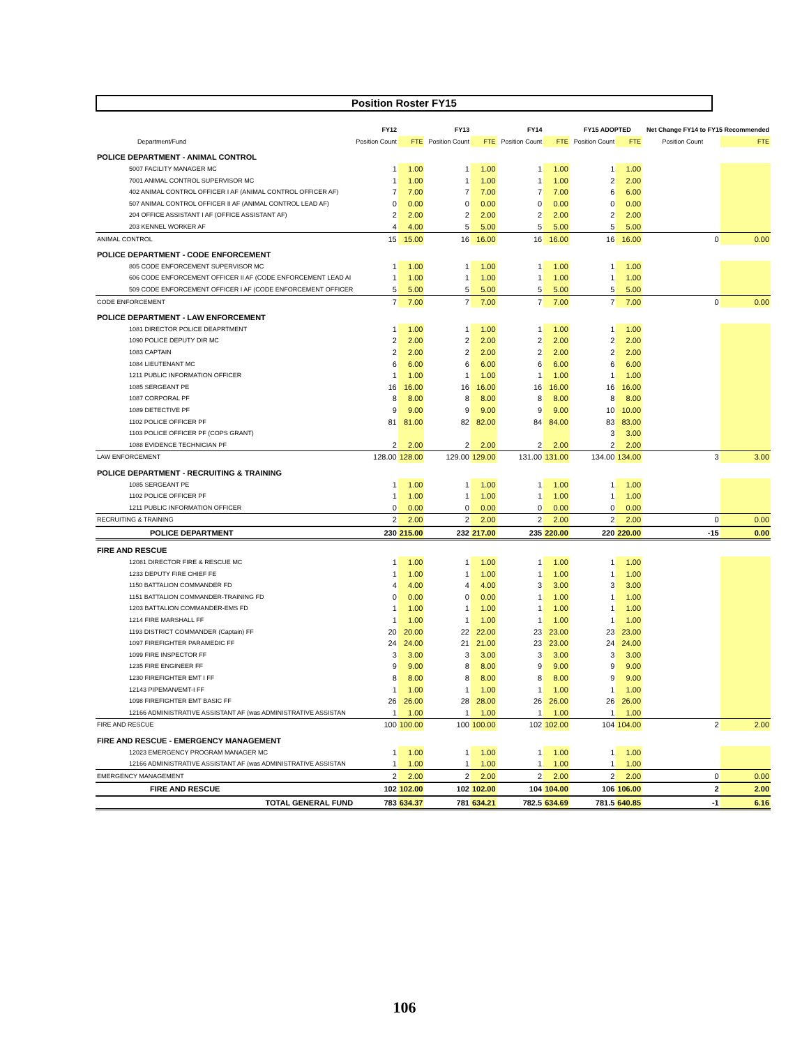Position Roster FY15
| | FY12 | | | FY13 | | | FY14 | | | FY15 ADOPTED | | | Net Change FY14 to FY15 Recommended | |
| --- | --- | --- | --- | --- | --- | --- | --- | --- | --- | --- | --- | --- | --- | --- |
| Department/Fund | Position Count | FTE | | Position Count | FTE | | Position Count | FTE | | Position Count | FTE | | Position Count | FTE |
| POLICE DEPARTMENT - ANIMAL CONTROL | | | | | | | | | | | | | | |
| 5007 FACILITY MANAGER MC | 1 | 1.00 | | 1 | 1.00 | | 1 | 1.00 | | 1 | 1.00 | | | |
| 7001 ANIMAL CONTROL SUPERVISOR MC | 1 | 1.00 | | 1 | 1.00 | | 1 | 1.00 | | 2 | 2.00 | | | |
| 402 ANIMAL CONTROL OFFICER I AF (ANIMAL CONTROL OFFICER AF) | 7 | 7.00 | | 7 | 7.00 | | 7 | 7.00 | | 6 | 6.00 | | | |
| 507 ANIMAL CONTROL OFFICER II AF (ANIMAL CONTROL LEAD AF) | 0 | 0.00 | | 0 | 0.00 | | 0 | 0.00 | | 0 | 0.00 | | | |
| 204 OFFICE ASSISTANT I AF (OFFICE ASSISTANT AF) | 2 | 2.00 | | 2 | 2.00 | | 2 | 2.00 | | 2 | 2.00 | | | |
| 203 KENNEL WORKER AF | 4 | 4.00 | | 5 | 5.00 | | 5 | 5.00 | | 5 | 5.00 | | | |
| ANIMAL CONTROL | 15 | 15.00 | | 16 | 16.00 | | 16 | 16.00 | | 16 | 16.00 | | 0 | 0.00 |
| POLICE DEPARTMENT - CODE ENFORCEMENT | | | | | | | | | | | | | | |
| 805 CODE ENFORCEMENT SUPERVISOR MC | 1 | 1.00 | | 1 | 1.00 | | 1 | 1.00 | | 1 | 1.00 | | | |
| 606 CODE ENFORCEMENT OFFICER II AF (CODE ENFORCEMENT LEAD AI | 1 | 1.00 | | 1 | 1.00 | | 1 | 1.00 | | 1 | 1.00 | | | |
| 509 CODE ENFORCEMENT OFFICER I AF (CODE ENFORCEMENT OFFICER | 5 | 5.00 | | 5 | 5.00 | | 5 | 5.00 | | 5 | 5.00 | | | |
| CODE ENFORCEMENT | 7 | 7.00 | | 7 | 7.00 | | 7 | 7.00 | | 7 | 7.00 | | 0 | 0.00 |
| POLICE DEPARTMENT - LAW ENFORCEMENT | | | | | | | | | | | | | | |
| 1081 DIRECTOR POLICE DEAPRTMENT | 1 | 1.00 | | 1 | 1.00 | | 1 | 1.00 | | 1 | 1.00 | | | |
| 1090 POLICE DEPUTY DIR MC | 2 | 2.00 | | 2 | 2.00 | | 2 | 2.00 | | 2 | 2.00 | | | |
| 1083 CAPTAIN | 2 | 2.00 | | 2 | 2.00 | | 2 | 2.00 | | 2 | 2.00 | | | |
| 1084 LIEUTENANT MC | 6 | 6.00 | | 6 | 6.00 | | 6 | 6.00 | | 6 | 6.00 | | | |
| 1211 PUBLIC INFORMATION OFFICER | 1 | 1.00 | | 1 | 1.00 | | 1 | 1.00 | | 1 | 1.00 | | | |
| 1085 SERGEANT PE | 16 | 16.00 | | 16 | 16.00 | | 16 | 16.00 | | 16 | 16.00 | | | |
| 1087 CORPORAL PF | 8 | 8.00 | | 8 | 8.00 | | 8 | 8.00 | | 8 | 8.00 | | | |
| 1089 DETECTIVE PF | 9 | 9.00 | | 9 | 9.00 | | 9 | 9.00 | | 10 | 10.00 | | | |
| 1102 POLICE OFFICER PF | 81 | 81.00 | | 82 | 82.00 | | 84 | 84.00 | | 83 | 83.00 | | | |
| 1103 POLICE OFFICER PF (COPS GRANT) | | | | | | | | | | 3 | 3.00 | | | |
| 1088 EVIDENCE TECHNICIAN PF | 2 | 2.00 | | 2 | 2.00 | | 2 | 2.00 | | 2 | 2.00 | | | |
| LAW ENFORCEMENT | 128.00 | 128.00 | | 129.00 | 129.00 | | 131.00 | 131.00 | | 134.00 | 134.00 | | 3 | 3.00 |
| POLICE DEPARTMENT - RECRUITING & TRAINING | | | | | | | | | | | | | | |
| 1085 SERGEANT PE | 1 | 1.00 | | 1 | 1.00 | | 1 | 1.00 | | 1 | 1.00 | | | |
| 1102 POLICE OFFICER PF | 1 | 1.00 | | 1 | 1.00 | | 1 | 1.00 | | 1 | 1.00 | | | |
| 1211 PUBLIC INFORMATION OFFICER | 0 | 0.00 | | 0 | 0.00 | | 0 | 0.00 | | 0 | 0.00 | | | |
| RECRUITING & TRAINING | 2 | 2.00 | | 2 | 2.00 | | 2 | 2.00 | | 2 | 2.00 | | 0 | 0.00 |
| POLICE DEPARTMENT | 230 | 215.00 | | 232 | 217.00 | | 235 | 220.00 | | 220 | 220.00 | | -15 | 0.00 |
| FIRE AND RESCUE | | | | | | | | | | | | | | |
| 12081 DIRECTOR FIRE & RESCUE MC | 1 | 1.00 | | 1 | 1.00 | | 1 | 1.00 | | 1 | 1.00 | | | |
| 1233 DEPUTY FIRE CHIEF FE | 1 | 1.00 | | 1 | 1.00 | | 1 | 1.00 | | 1 | 1.00 | | | |
| 1150 BATTALION COMMANDER FD | 4 | 4.00 | | 4 | 4.00 | | 3 | 3.00 | | 3 | 3.00 | | | |
| 1151 BATTALION COMMANDER-TRAINING FD | 0 | 0.00 | | 0 | 0.00 | | 1 | 1.00 | | 1 | 1.00 | | | |
| 1203 BATTALION COMMANDER-EMS FD | 1 | 1.00 | | 1 | 1.00 | | 1 | 1.00 | | 1 | 1.00 | | | |
| 1214 FIRE MARSHALL FF | 1 | 1.00 | | 1 | 1.00 | | 1 | 1.00 | | 1 | 1.00 | | | |
| 1193 DISTRICT COMMANDER (Captain) FF | 20 | 20.00 | | 22 | 22.00 | | 23 | 23.00 | | 23 | 23.00 | | | |
| 1097 FIREFIGHTER PARAMEDIC FF | 24 | 24.00 | | 21 | 21.00 | | 23 | 23.00 | | 24 | 24.00 | | | |
| 1099 FIRE INSPECTOR FF | 3 | 3.00 | | 3 | 3.00 | | 3 | 3.00 | | 3 | 3.00 | | | |
| 1235 FIRE ENGINEER FF | 9 | 9.00 | | 8 | 8.00 | | 9 | 9.00 | | 9 | 9.00 | | | |
| 1230 FIREFIGHTER EMT I FF | 8 | 8.00 | | 8 | 8.00 | | 8 | 8.00 | | 9 | 9.00 | | | |
| 12143 PIPEMAN/EMT-I FF | 1 | 1.00 | | 1 | 1.00 | | 1 | 1.00 | | 1 | 1.00 | | | |
| 1098 FIREFIGHTER EMT BASIC FF | 26 | 26.00 | | 28 | 28.00 | | 26 | 26.00 | | 26 | 26.00 | | | |
| 12166 ADMINISTRATIVE ASSISTANT AF (was ADMINISTRATIVE ASSISTAN | 1 | 1.00 | | 1 | 1.00 | | 1 | 1.00 | | 1 | 1.00 | | | |
| FIRE AND RESCUE | 100 | 100.00 | | 100 | 100.00 | | 102 | 102.00 | | 104 | 104.00 | | 2 | 2.00 |
| FIRE AND RESCUE - EMERGENCY MANAGEMENT | | | | | | | | | | | | | | |
| 12023 EMERGENCY PROGRAM MANAGER MC | 1 | 1.00 | | 1 | 1.00 | | 1 | 1.00 | | 1 | 1.00 | | | |
| 12166 ADMINISTRATIVE ASSISTANT AF (was ADMINISTRATIVE ASSISTAN | 1 | 1.00 | | 1 | 1.00 | | 1 | 1.00 | | 1 | 1.00 | | | |
| EMERGENCY MANAGEMENT | 2 | 2.00 | | 2 | 2.00 | | 2 | 2.00 | | 2 | 2.00 | | 0 | 0.00 |
| FIRE AND RESCUE | 102 | 102.00 | | 102 | 102.00 | | 104 | 104.00 | | 106 | 106.00 | | 2 | 2.00 |
| TOTAL GENERAL FUND | 783 | 634.37 | | 781 | 634.21 | | 782.5 | 634.69 | | 781.5 | 640.85 | | -1 | 6.16 |
106